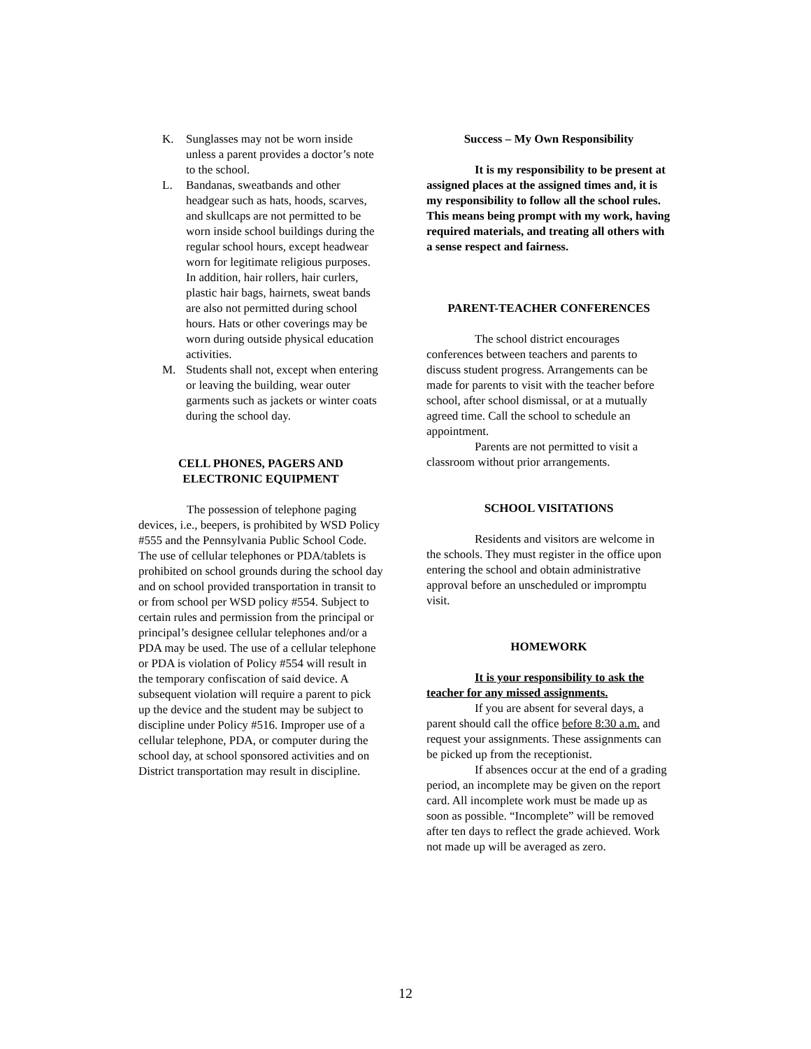K. Sunglasses may not be worn inside unless a parent provides a doctor’s note to the school.
L. Bandanas, sweatbands and other headgear such as hats, hoods, scarves, and skullcaps are not permitted to be worn inside school buildings during the regular school hours, except headwear worn for legitimate religious purposes. In addition, hair rollers, hair curlers, plastic hair bags, hairnets, sweat bands are also not permitted during school hours. Hats or other coverings may be worn during outside physical education activities.
M. Students shall not, except when entering or leaving the building, wear outer garments such as jackets or winter coats during the school day.
CELL PHONES, PAGERS AND
ELECTRONIC EQUIPMENT
The possession of telephone paging devices, i.e., beepers, is prohibited by WSD Policy #555 and the Pennsylvania Public School Code. The use of cellular telephones or PDA/tablets is prohibited on school grounds during the school day and on school provided transportation in transit to or from school per WSD policy #554. Subject to certain rules and permission from the principal or principal’s designee cellular telephones and/or a PDA may be used. The use of a cellular telephone or PDA is violation of Policy #554 will result in the temporary confiscation of said device. A subsequent violation will require a parent to pick up the device and the student may be subject to discipline under Policy #516. Improper use of a cellular telephone, PDA, or computer during the school day, at school sponsored activities and on District transportation may result in discipline.
Success – My Own Responsibility
It is my responsibility to be present at assigned places at the assigned times and, it is my responsibility to follow all the school rules. This means being prompt with my work, having required materials, and treating all others with a sense respect and fairness.
PARENT-TEACHER CONFERENCES
The school district encourages conferences between teachers and parents to discuss student progress. Arrangements can be made for parents to visit with the teacher before school, after school dismissal, or at a mutually agreed time. Call the school to schedule an appointment.
Parents are not permitted to visit a classroom without prior arrangements.
SCHOOL VISITATIONS
Residents and visitors are welcome in the schools. They must register in the office upon entering the school and obtain administrative approval before an unscheduled or impromptu visit.
HOMEWORK
It is your responsibility to ask the teacher for any missed assignments.
If you are absent for several days, a parent should call the office before 8:30 a.m. and request your assignments. These assignments can be picked up from the receptionist.
If absences occur at the end of a grading period, an incomplete may be given on the report card. All incomplete work must be made up as soon as possible. “Incomplete” will be removed after ten days to reflect the grade achieved. Work not made up will be averaged as zero.
12